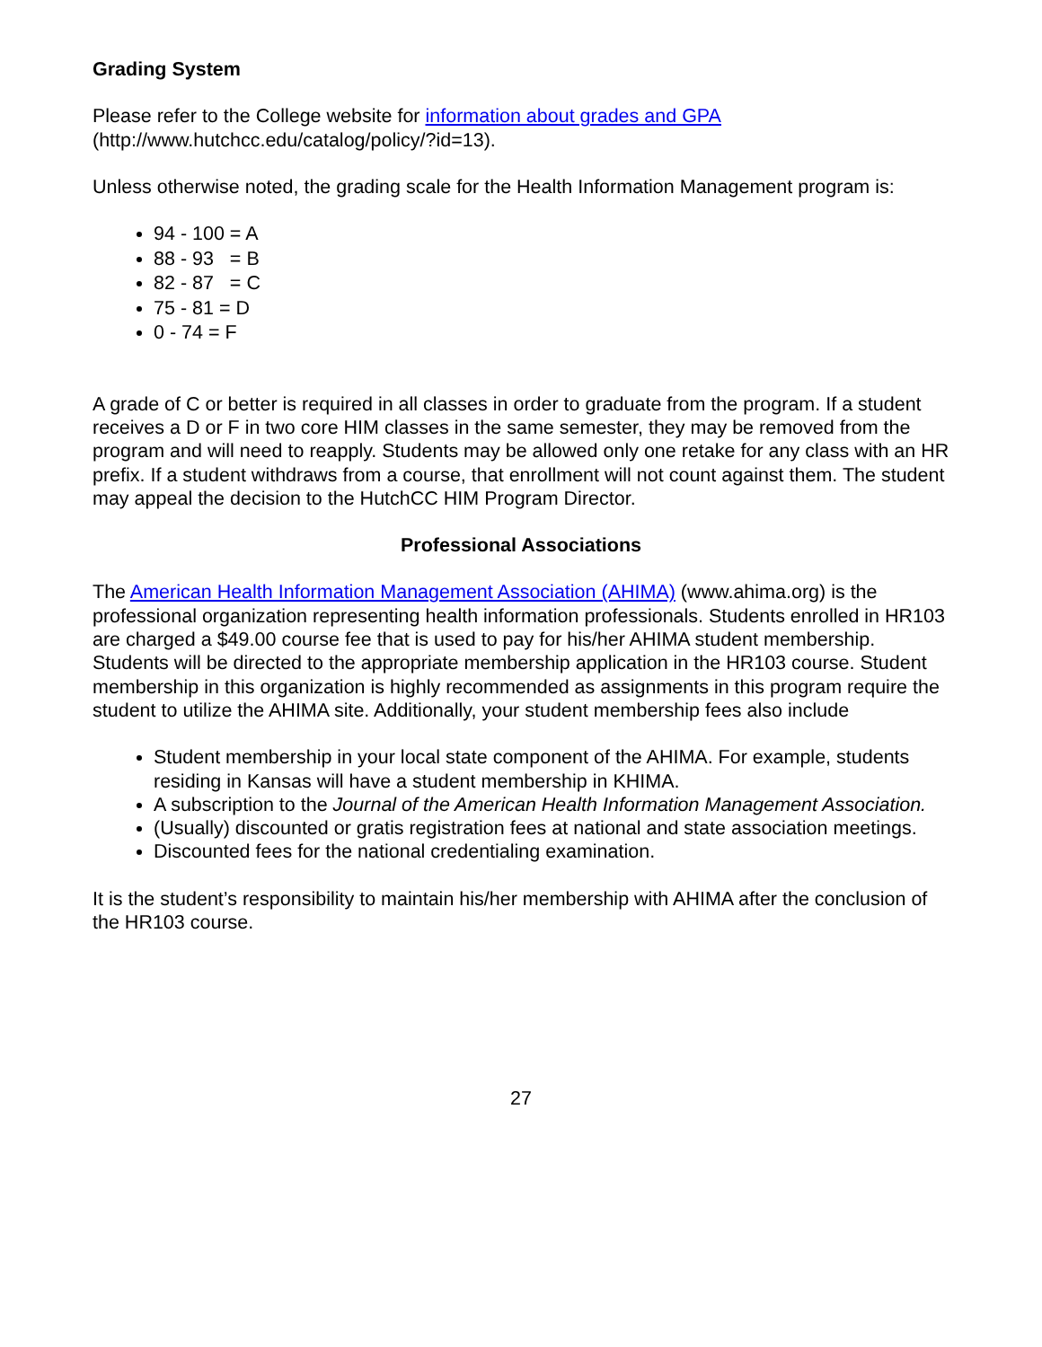Grading System
Please refer to the College website for information about grades and GPA
(http://www.hutchcc.edu/catalog/policy/?id=13).
Unless otherwise noted, the grading scale for the Health Information Management program is:
94 - 100 = A
88 - 93 = B
82 - 87 = C
75 - 81 = D
0 - 74 = F
A grade of C or better is required in all classes in order to graduate from the program. If a student receives a D or F in two core HIM classes in the same semester, they may be removed from the program and will need to reapply. Students may be allowed only one retake for any class with an HR prefix. If a student withdraws from a course, that enrollment will not count against them. The student may appeal the decision to the HutchCC HIM Program Director.
Professional Associations
The American Health Information Management Association (AHIMA) (www.ahima.org) is the professional organization representing health information professionals. Students enrolled in HR103 are charged a $49.00 course fee that is used to pay for his/her AHIMA student membership. Students will be directed to the appropriate membership application in the HR103 course. Student membership in this organization is highly recommended as assignments in this program require the student to utilize the AHIMA site. Additionally, your student membership fees also include
Student membership in your local state component of the AHIMA. For example, students residing in Kansas will have a student membership in KHIMA.
A subscription to the Journal of the American Health Information Management Association.
(Usually) discounted or gratis registration fees at national and state association meetings.
Discounted fees for the national credentialing examination.
It is the student’s responsibility to maintain his/her membership with AHIMA after the conclusion of the HR103 course.
27